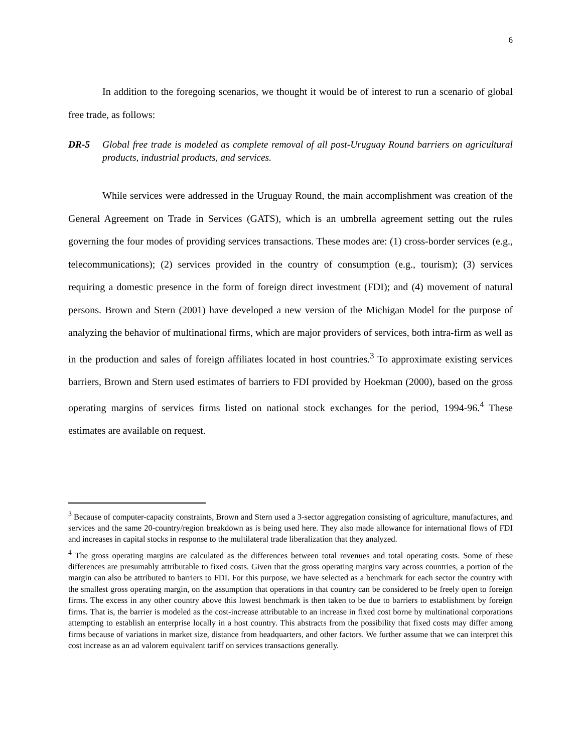6
In addition to the foregoing scenarios, we thought it would be of interest to run a scenario of global free trade, as follows:
DR-5 Global free trade is modeled as complete removal of all post-Uruguay Round barriers on agricultural products, industrial products, and services.
While services were addressed in the Uruguay Round, the main accomplishment was creation of the General Agreement on Trade in Services (GATS), which is an umbrella agreement setting out the rules governing the four modes of providing services transactions. These modes are: (1) cross-border services (e.g., telecommunications); (2) services provided in the country of consumption (e.g., tourism); (3) services requiring a domestic presence in the form of foreign direct investment (FDI); and (4) movement of natural persons. Brown and Stern (2001) have developed a new version of the Michigan Model for the purpose of analyzing the behavior of multinational firms, which are major providers of services, both intra-firm as well as in the production and sales of foreign affiliates located in host countries.<sup>3</sup> To approximate existing services barriers, Brown and Stern used estimates of barriers to FDI provided by Hoekman (2000), based on the gross operating margins of services firms listed on national stock exchanges for the period, 1994-96.<sup>4</sup> These estimates are available on request.
<sup>3</sup> Because of computer-capacity constraints, Brown and Stern used a 3-sector aggregation consisting of agriculture, manufactures, and services and the same 20-country/region breakdown as is being used here. They also made allowance for international flows of FDI and increases in capital stocks in response to the multilateral trade liberalization that they analyzed.
<sup>4</sup> The gross operating margins are calculated as the differences between total revenues and total operating costs. Some of these differences are presumably attributable to fixed costs. Given that the gross operating margins vary across countries, a portion of the margin can also be attributed to barriers to FDI. For this purpose, we have selected as a benchmark for each sector the country with the smallest gross operating margin, on the assumption that operations in that country can be considered to be freely open to foreign firms. The excess in any other country above this lowest benchmark is then taken to be due to barriers to establishment by foreign firms. That is, the barrier is modeled as the cost-increase attributable to an increase in fixed cost borne by multinational corporations attempting to establish an enterprise locally in a host country. This abstracts from the possibility that fixed costs may differ among firms because of variations in market size, distance from headquarters, and other factors. We further assume that we can interpret this cost increase as an ad valorem equivalent tariff on services transactions generally.